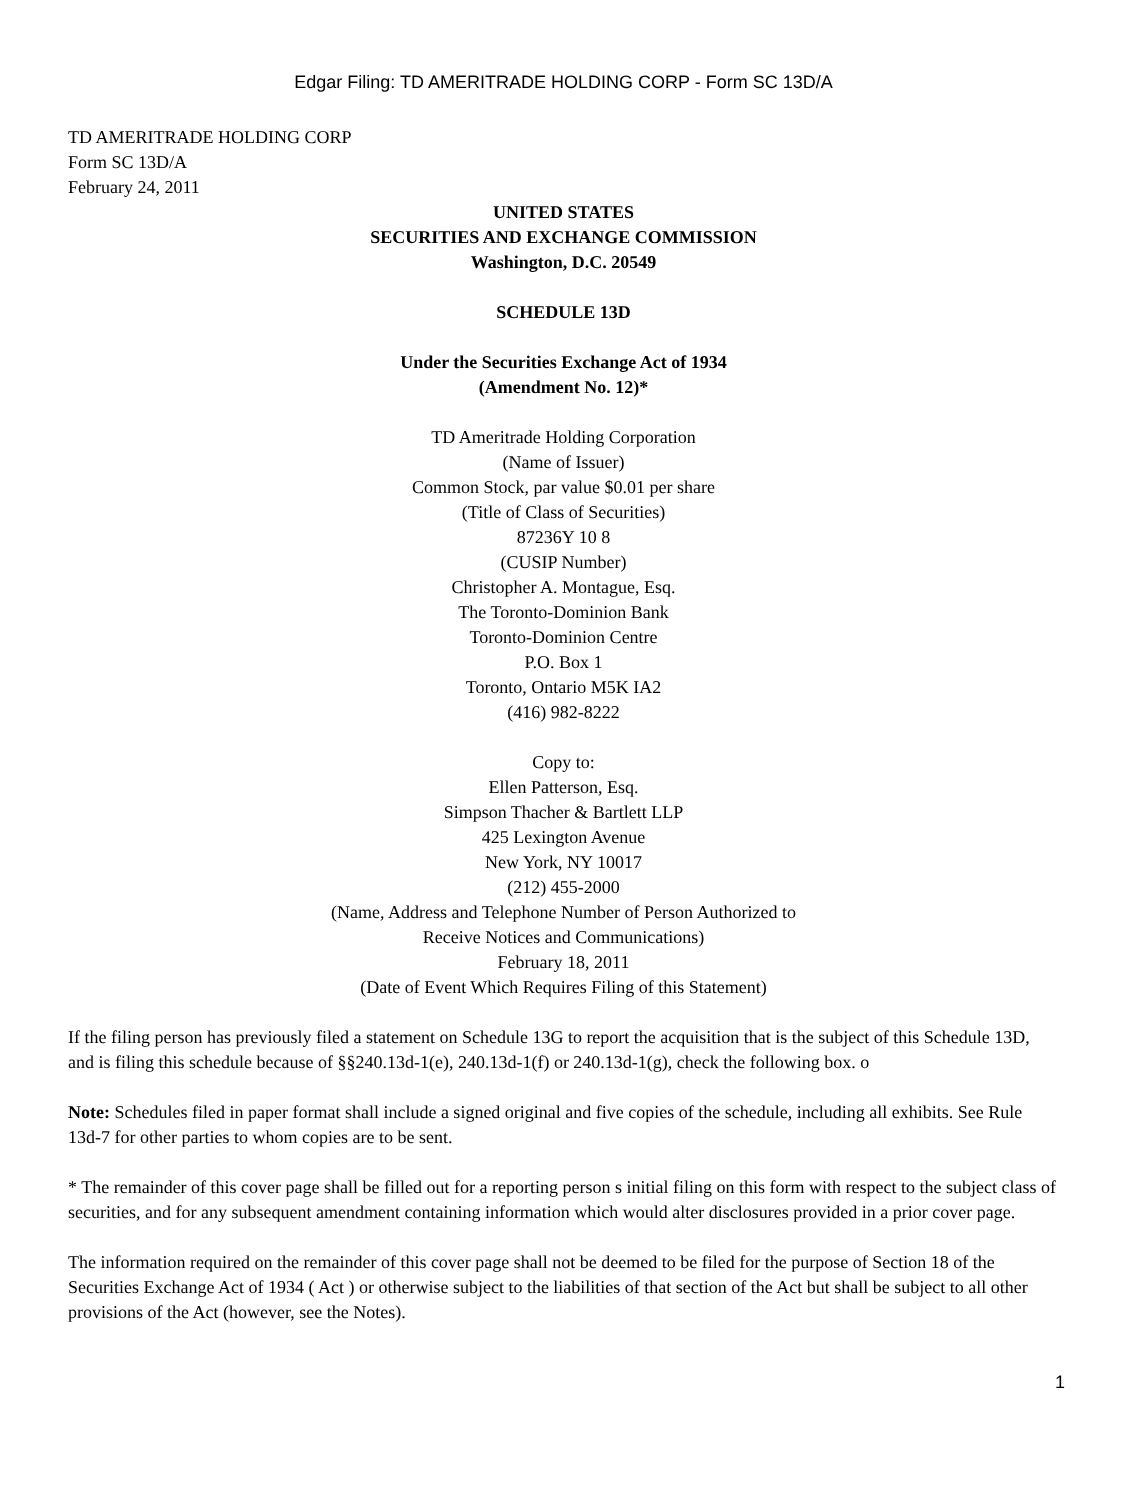Edgar Filing: TD AMERITRADE HOLDING CORP - Form SC 13D/A
TD AMERITRADE HOLDING CORP
Form SC 13D/A
February 24, 2011
UNITED STATES
SECURITIES AND EXCHANGE COMMISSION
Washington, D.C. 20549
SCHEDULE 13D
Under the Securities Exchange Act of 1934
(Amendment No. 12)*
TD Ameritrade Holding Corporation
(Name of Issuer)
Common Stock, par value $0.01 per share
(Title of Class of Securities)
87236Y 10 8
(CUSIP Number)
Christopher A. Montague, Esq.
The Toronto-Dominion Bank
Toronto-Dominion Centre
P.O. Box 1
Toronto, Ontario M5K IA2
(416) 982-8222
Copy to:
Ellen Patterson, Esq.
Simpson Thacher & Bartlett LLP
425 Lexington Avenue
New York, NY 10017
(212) 455-2000
(Name, Address and Telephone Number of Person Authorized to
Receive Notices and Communications)
February 18, 2011
(Date of Event Which Requires Filing of this Statement)
If the filing person has previously filed a statement on Schedule 13G to report the acquisition that is the subject of this Schedule 13D, and is filing this schedule because of §§240.13d-1(e), 240.13d-1(f) or 240.13d-1(g), check the following box. o
Note: Schedules filed in paper format shall include a signed original and five copies of the schedule, including all exhibits. See Rule 13d-7 for other parties to whom copies are to be sent.
* The remainder of this cover page shall be filled out for a reporting person s initial filing on this form with respect to the subject class of securities, and for any subsequent amendment containing information which would alter disclosures provided in a prior cover page.
The information required on the remainder of this cover page shall not be deemed to be filed for the purpose of Section 18 of the Securities Exchange Act of 1934 ( Act ) or otherwise subject to the liabilities of that section of the Act but shall be subject to all other provisions of the Act (however, see the Notes).
1